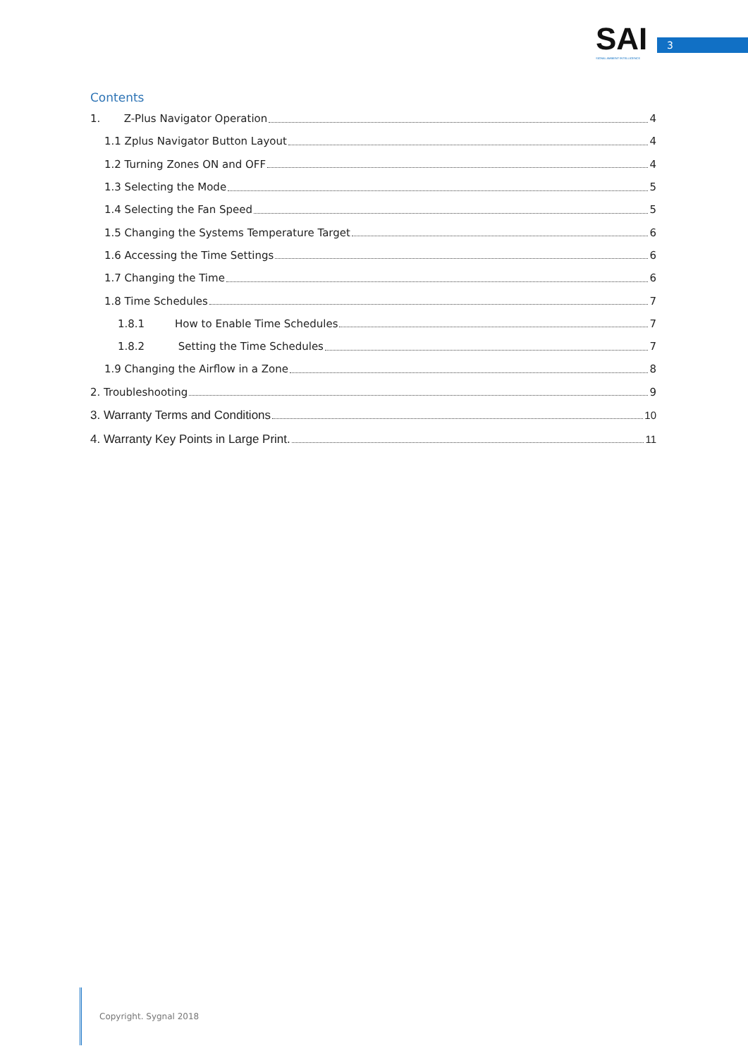SAI
SIGNAL AMBIENT INTELLIGENCE
3
Contents
1. Z-Plus Navigator Operation 4
1.1 Zplus Navigator Button Layout 4
1.2 Turning Zones ON and OFF 4
1.3 Selecting the Mode 5
1.4 Selecting the Fan Speed 5
1.5 Changing the Systems Temperature Target 6
1.6 Accessing the Time Settings 6
1.7 Changing the Time 6
1.8 Time Schedules 7
1.8.1 How to Enable Time Schedules 7
1.8.2 Setting the Time Schedules 7
1.9 Changing the Airflow in a Zone 8
2. Troubleshooting 9
3. Warranty Terms and Conditions 10
4. Warranty Key Points in Large Print. 11
Copyright. Sygnal 2018